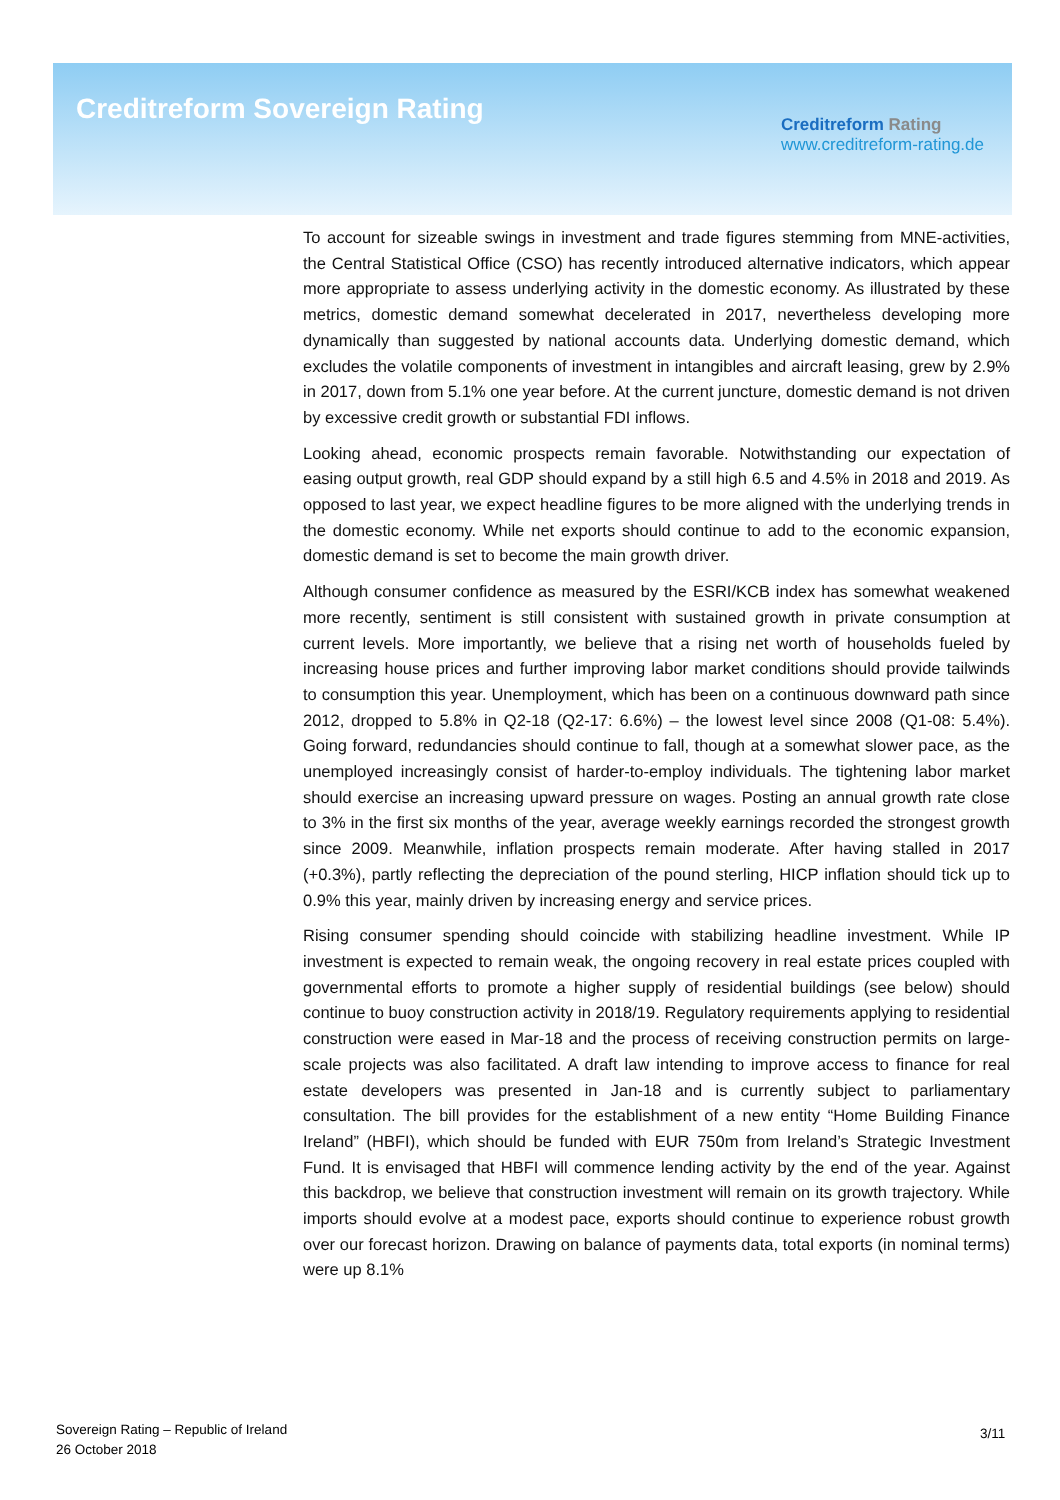Creditreform Sovereign Rating
Creditreform Rating
www.creditreform-rating.de
To account for sizeable swings in investment and trade figures stemming from MNE-activities, the Central Statistical Office (CSO) has recently introduced alternative indicators, which appear more appropriate to assess underlying activity in the domestic economy. As illustrated by these metrics, domestic demand somewhat decelerated in 2017, nevertheless developing more dynamically than suggested by national accounts data. Underlying domestic demand, which excludes the volatile components of investment in intangibles and aircraft leasing, grew by 2.9% in 2017, down from 5.1% one year before. At the current juncture, domestic demand is not driven by excessive credit growth or substantial FDI inflows.
Looking ahead, economic prospects remain favorable. Notwithstanding our expectation of easing output growth, real GDP should expand by a still high 6.5 and 4.5% in 2018 and 2019. As opposed to last year, we expect headline figures to be more aligned with the underlying trends in the domestic economy. While net exports should continue to add to the economic expansion, domestic demand is set to become the main growth driver.
Although consumer confidence as measured by the ESRI/KCB index has somewhat weakened more recently, sentiment is still consistent with sustained growth in private consumption at current levels. More importantly, we believe that a rising net worth of households fueled by increasing house prices and further improving labor market conditions should provide tailwinds to consumption this year. Unemployment, which has been on a continuous downward path since 2012, dropped to 5.8% in Q2-18 (Q2-17: 6.6%) – the lowest level since 2008 (Q1-08: 5.4%). Going forward, redundancies should continue to fall, though at a somewhat slower pace, as the unemployed increasingly consist of harder-to-employ individuals. The tightening labor market should exercise an increasing upward pressure on wages. Posting an annual growth rate close to 3% in the first six months of the year, average weekly earnings recorded the strongest growth since 2009. Meanwhile, inflation prospects remain moderate. After having stalled in 2017 (+0.3%), partly reflecting the depreciation of the pound sterling, HICP inflation should tick up to 0.9% this year, mainly driven by increasing energy and service prices.
Rising consumer spending should coincide with stabilizing headline investment. While IP investment is expected to remain weak, the ongoing recovery in real estate prices coupled with governmental efforts to promote a higher supply of residential buildings (see below) should continue to buoy construction activity in 2018/19. Regulatory requirements applying to residential construction were eased in Mar-18 and the process of receiving construction permits on large-scale projects was also facilitated. A draft law intending to improve access to finance for real estate developers was presented in Jan-18 and is currently subject to parliamentary consultation. The bill provides for the establishment of a new entity “Home Building Finance Ireland” (HBFI), which should be funded with EUR 750m from Ireland’s Strategic Investment Fund. It is envisaged that HBFI will commence lending activity by the end of the year. Against this backdrop, we believe that construction investment will remain on its growth trajectory. While imports should evolve at a modest pace, exports should continue to experience robust growth over our forecast horizon. Drawing on balance of payments data, total exports (in nominal terms) were up 8.1%
Sovereign Rating – Republic of Ireland
26 October 2018
3/11